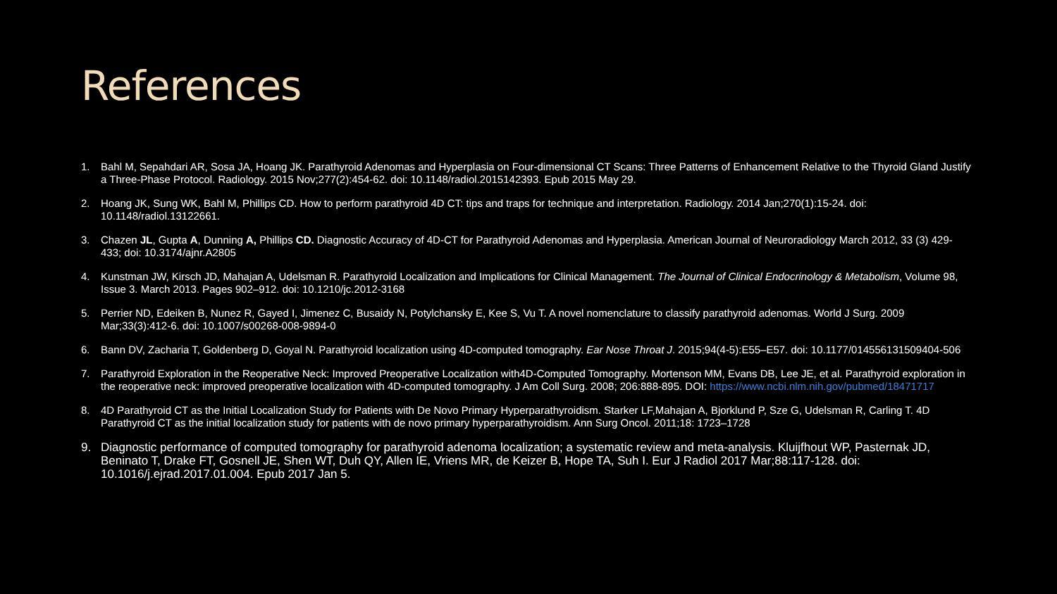References
1. Bahl M, Sepahdari AR, Sosa JA, Hoang JK. Parathyroid Adenomas and Hyperplasia on Four-dimensional CT Scans: Three Patterns of Enhancement Relative to the Thyroid Gland Justify a Three-Phase Protocol. Radiology. 2015 Nov;277(2):454-62. doi: 10.1148/radiol.2015142393. Epub 2015 May 29.
2. Hoang JK, Sung WK, Bahl M, Phillips CD. How to perform parathyroid 4D CT: tips and traps for technique and interpretation. Radiology. 2014 Jan;270(1):15-24. doi: 10.1148/radiol.13122661.
3. Chazen JL, Gupta A, Dunning A, Phillips CD. Diagnostic Accuracy of 4D-CT for Parathyroid Adenomas and Hyperplasia. American Journal of Neuroradiology March 2012, 33 (3) 429-433; doi: 10.3174/ajnr.A2805
4. Kunstman JW, Kirsch JD, Mahajan A, Udelsman R. Parathyroid Localization and Implications for Clinical Management. The Journal of Clinical Endocrinology & Metabolism, Volume 98, Issue 3. March 2013. Pages 902–912. doi: 10.1210/jc.2012-3168
5. Perrier ND, Edeiken B, Nunez R, Gayed I, Jimenez C, Busaidy N, Potylchansky E, Kee S, Vu T. A novel nomenclature to classify parathyroid adenomas. World J Surg. 2009 Mar;33(3):412-6. doi: 10.1007/s00268-008-9894-0
6. Bann DV, Zacharia T, Goldenberg D, Goyal N. Parathyroid localization using 4D-computed tomography. Ear Nose Throat J. 2015;94(4-5):E55–E57. doi: 10.1177/014556131509404-506
7. Parathyroid Exploration in the Reoperative Neck: Improved Preoperative Localization with4D-Computed Tomography. Mortenson MM, Evans DB, Lee JE, et al. Parathyroid exploration in the reoperative neck: improved preoperative localization with 4D-computed tomography. J Am Coll Surg. 2008; 206:888-895. DOI: https://www.ncbi.nlm.nih.gov/pubmed/18471717
8. 4D Parathyroid CT as the Initial Localization Study for Patients with De Novo Primary Hyperparathyroidism. Starker LF,Mahajan A, Bjorklund P, Sze G, Udelsman R, Carling T. 4D Parathyroid CT as the initial localization study for patients with de novo primary hyperparathyroidism. Ann Surg Oncol. 2011;18: 1723–1728
9. Diagnostic performance of computed tomography for parathyroid adenoma localization; a systematic review and meta-analysis. Kluijfhout WP, Pasternak JD, Beninato T, Drake FT, Gosnell JE, Shen WT, Duh QY, Allen IE, Vriens MR, de Keizer B, Hope TA, Suh I. Eur J Radiol 2017 Mar;88:117-128. doi: 10.1016/j.ejrad.2017.01.004. Epub 2017 Jan 5.